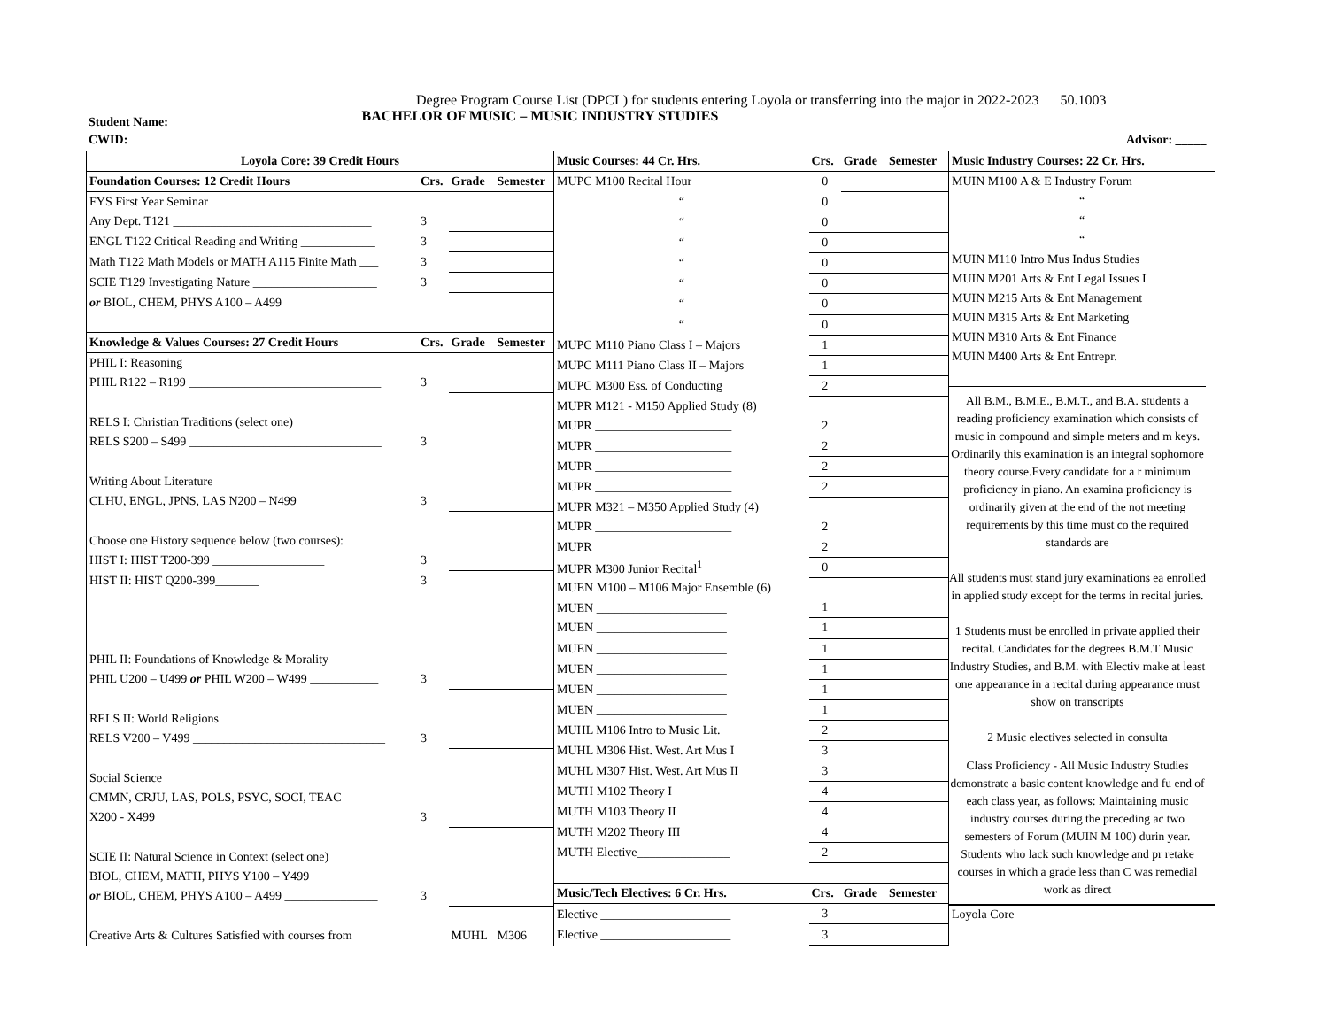Degree Program Course List (DPCL) for students entering Loyola or transferring into the major in 2022-2023 50.1003
BACHELOR OF MUSIC – MUSIC INDUSTRY STUDIES
Student Name: ________________________________
CWID: Advisor: _____
| Loyola Core: 39 Credit Hours | | | |
| --- | --- | --- | --- |
| Foundation Courses: 12 Credit Hours | Crs. | Grade | Semester |
| FYS First Year Seminar | | | |
| Any Dept. T121 ________________________________ | 3 | | |
| ENGL T122 Critical Reading and Writing ____________ | 3 | | |
| Math T122 Math Models or MATH A115 Finite Math ___ | 3 | | |
| SCIE T129 Investigating Nature ____________________ | 3 | | |
| or BIOL, CHEM, PHYS A100 – A499 | | | |
| Knowledge & Values Courses: 27 Credit Hours | Crs. | Grade | Semester |
| PHIL I: Reasoning | | | |
| PHIL R122 – R199 _______________________________ | 3 | | |
| RELS I: Christian Traditions (select one) | | | |
| RELS S200 – S499 _______________________________ | 3 | | |
| Writing About Literature | | | |
| CLHU, ENGL, JPNS, LAS N200 – N499 ____________ | 3 | | |
| Choose one History sequence below (two courses): | | | |
| HIST I: HIST T200-399 __________________ | 3 | | |
| HIST II: HIST Q200-399_______ | 3 | | |
| PHIL II: Foundations of Knowledge & Morality | | | |
| PHIL U200 – U499 or PHIL W200 – W499 ___________ | 3 | | |
| RELS II: World Religions | | | |
| RELS V200 – V499 _______________________________ | 3 | | |
| Social Science | | | |
| CMMN, CRJU, LAS, POLS, PSYC, SOCI, TEAC | | | |
| X200 - X499 ___________________________________ | 3 | | |
| SCIE II: Natural Science in Context (select one) | | | |
| BIOL, CHEM, MATH, PHYS Y100 – Y499 | | | |
| or BIOL, CHEM, PHYS A100 – A499 _______________ | 3 | | |
| Creative Arts & Cultures Satisfied with courses from | | MUHL | M306 |
| Music Courses: 44 Cr. Hrs. | Crs. | Grade | Semester |
| --- | --- | --- | --- |
| MUPC M100 Recital Hour | 0 | | |
| “ | 0 | | |
| “ | 0 | | |
| “ | 0 | | |
| “ | 0 | | |
| “ | 0 | | |
| “ | 0 | | |
| “ | 0 | | |
| MUPC M110 Piano Class I – Majors | 1 | | |
| MUPC M111 Piano Class II – Majors | 1 | | |
| MUPC M300 Ess. of Conducting | 2 | | |
| MUPR M121 - M150 Applied Study (8) | | | |
| MUPR ______________________ | 2 | | |
| MUPR ______________________ | 2 | | |
| MUPR ______________________ | 2 | | |
| MUPR ______________________ | 2 | | |
| MUPR M321 – M350 Applied Study (4) | | | |
| MUPR ______________________ | 2 | | |
| MUPR ______________________ | 2 | | |
| MUPR M300 Junior Recital<sup>1</sup> | 0 | | |
| MUEN M100 – M106 Major Ensemble (6) | | | |
| MUEN _____________________ | 1 | | |
| MUEN _____________________ | 1 | | |
| MUEN _____________________ | 1 | | |
| MUEN _____________________ | 1 | | |
| MUEN _____________________ | 1 | | |
| MUEN _____________________ | 1 | | |
| MUHL M106 Intro to Music Lit. | 2 | | |
| MUHL M306 Hist. West. Art Mus I | 3 | | |
| MUHL M307 Hist. West. Art Mus II | 3 | | |
| MUTH M102 Theory I | 4 | | |
| MUTH M103 Theory II | 4 | | |
| MUTH M202 Theory III | 4 | | |
| MUTH Elective_______________ | 2 | | |
| Music/Tech Electives: 6 Cr. Hrs. | Crs. | Grade | Semester |
| Elective _____________________ | 3 | | |
| Elective _____________________ | 3 | | |
| Music Industry Courses: 22 Cr. Hrs. |
| --- |
| MUIN M100 A & E Industry Forum |
| “ |
| “ |
| “ |
| MUIN M110 Intro Mus Indus Studies |
| MUIN M201 Arts & Ent Legal Issues I |
| MUIN M215 Arts & Ent Management |
| MUIN M315 Arts & Ent Marketing |
| MUIN M310 Arts & Ent Finance |
| MUIN M400 Arts & Ent Entrepr. |
All B.M., B.M.E., B.M.T., and B.A. students a reading proficiency examination which consists of music in compound and simple meters and m keys. Ordinarily this examination is an integral sophomore theory course.Every candidate for a r minimum proficiency in piano. An examina proficiency is ordinarily given at the end of the not meeting requirements by this time must co the required standards are
All students must stand jury examinations ea enrolled in applied study except for the terms in recital juries.
1 Students must be enrolled in private applied their recital. Candidates for the degrees B.M.T Music Industry Studies, and B.M. with Electiv make at least one appearance in a recital during appearance must show on transcripts
2 Music electives selected in consulta
Class Proficiency - All Music Industry Studies demonstrate a basic content knowledge and fu end of each class year, as follows: Maintaining music industry courses during the preceding ac two semesters of Forum (MUIN M 100) durin year. Students who lack such knowledge and pr retake courses in which a grade less than C was remedial work as direct
Loyola Core